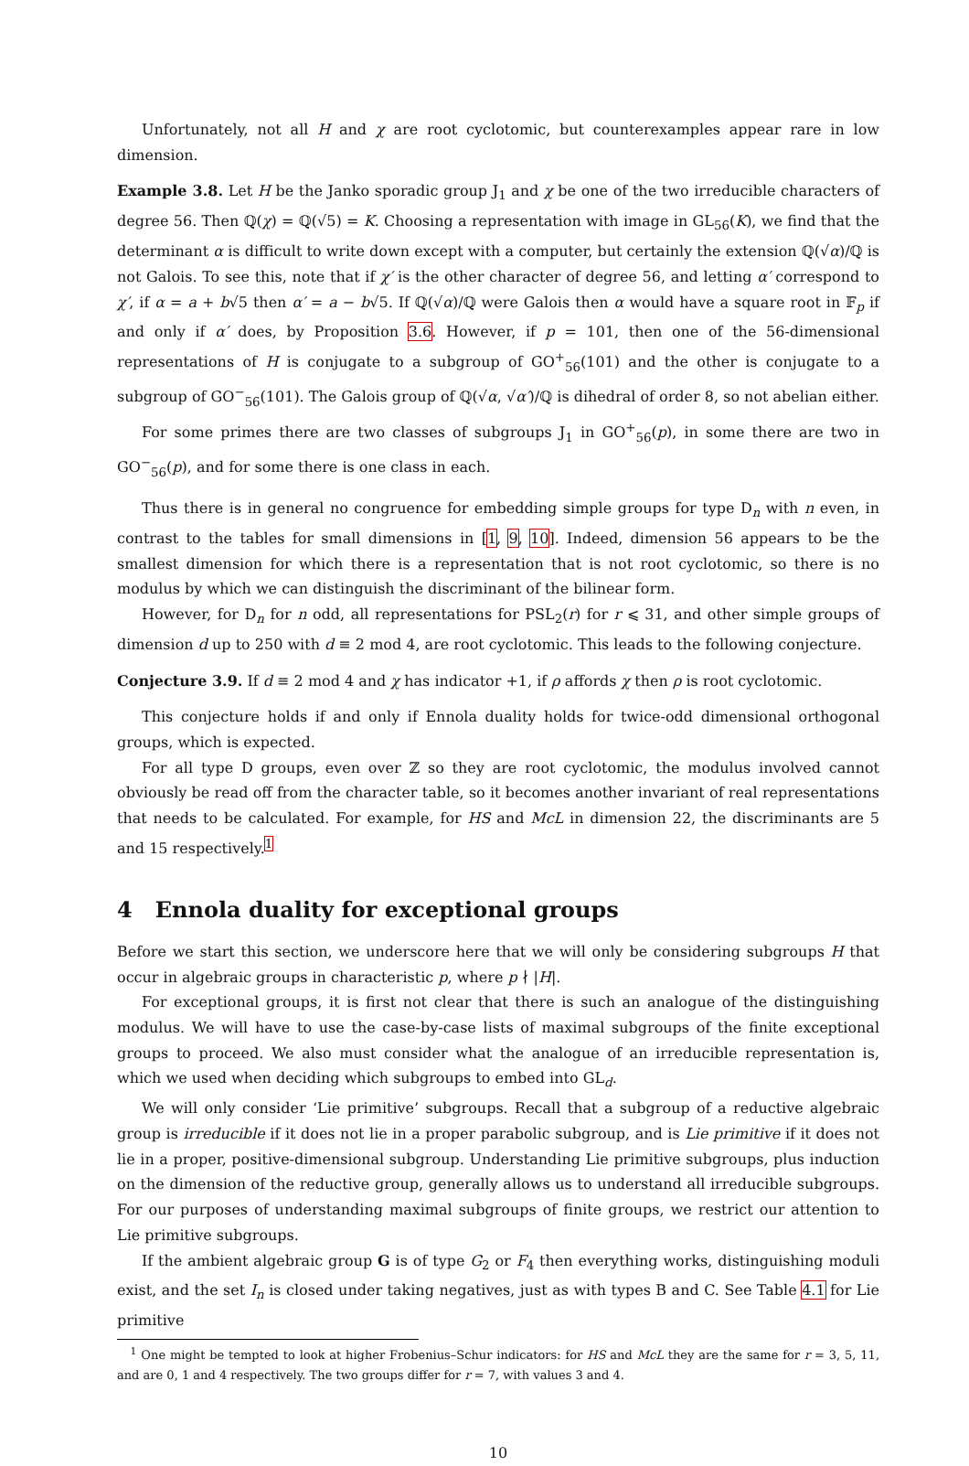Unfortunately, not all H and χ are root cyclotomic, but counterexamples appear rare in low dimension.
Example 3.8. Let H be the Janko sporadic group J<sub>1</sub> and χ be one of the two irreducible characters of degree 56. Then ℚ(χ) = ℚ(√5) = K. Choosing a representation with image in GL<sub>56</sub>(K), we find that the determinant α is difficult to write down except with a computer, but certainly the extension ℚ(√α)/ℚ is not Galois. To see this, note that if χ′ is the other character of degree 56, and letting α′ correspond to χ′, if α = a + b√5 then α′ = a − b√5. If ℚ(√α)/ℚ were Galois then α would have a square root in 𝔽<sub>p</sub> if and only if α′ does, by Proposition 3.6. However, if p = 101, then one of the 56-dimensional representations of H is conjugate to a subgroup of GO<sup>+</sup><sub>56</sub>(101) and the other is conjugate to a subgroup of GO<sup>−</sup><sub>56</sub>(101). The Galois group of ℚ(√α, √α′)/ℚ is dihedral of order 8, so not abelian either.
For some primes there are two classes of subgroups J<sub>1</sub> in GO<sup>+</sup><sub>56</sub>(p), in some there are two in GO<sup>−</sup><sub>56</sub>(p), and for some there is one class in each.
Thus there is in general no congruence for embedding simple groups for type D<sub>n</sub> with n even, in contrast to the tables for small dimensions in [1, 9, 10]. Indeed, dimension 56 appears to be the smallest dimension for which there is a representation that is not root cyclotomic, so there is no modulus by which we can distinguish the discriminant of the bilinear form.
However, for D<sub>n</sub> for n odd, all representations for PSL<sub>2</sub>(r) for r ⩽ 31, and other simple groups of dimension d up to 250 with d ≡ 2 mod 4, are root cyclotomic. This leads to the following conjecture.
Conjecture 3.9. If d ≡ 2 mod 4 and χ has indicator +1, if ρ affords χ then ρ is root cyclotomic.
This conjecture holds if and only if Ennola duality holds for twice-odd dimensional orthogonal groups, which is expected.
For all type D groups, even over ℤ so they are root cyclotomic, the modulus involved cannot obviously be read off from the character table, so it becomes another invariant of real representations that needs to be calculated. For example, for HS and McL in dimension 22, the discriminants are 5 and 15 respectively.<sup>1</sup>
4 Ennola duality for exceptional groups
Before we start this section, we underscore here that we will only be considering subgroups H that occur in algebraic groups in characteristic p, where p ∤ |H|.
For exceptional groups, it is first not clear that there is such an analogue of the distinguishing modulus. We will have to use the case-by-case lists of maximal subgroups of the finite exceptional groups to proceed. We also must consider what the analogue of an irreducible representation is, which we used when deciding which subgroups to embed into GL<sub>d</sub>.
We will only consider ‘Lie primitive’ subgroups. Recall that a subgroup of a reductive algebraic group is irreducible if it does not lie in a proper parabolic subgroup, and is Lie primitive if it does not lie in a proper, positive-dimensional subgroup. Understanding Lie primitive subgroups, plus induction on the dimension of the reductive group, generally allows us to understand all irreducible subgroups. For our purposes of understanding maximal subgroups of finite groups, we restrict our attention to Lie primitive subgroups.
If the ambient algebraic group G is of type G<sub>2</sub> or F<sub>4</sub> then everything works, distinguishing moduli exist, and the set I<sub>n</sub> is closed under taking negatives, just as with types B and C. See Table 4.1 for Lie primitive
<sup>1</sup> One might be tempted to look at higher Frobenius–Schur indicators: for HS and McL they are the same for r = 3, 5, 11, and are 0, 1 and 4 respectively. The two groups differ for r = 7, with values 3 and 4.
10